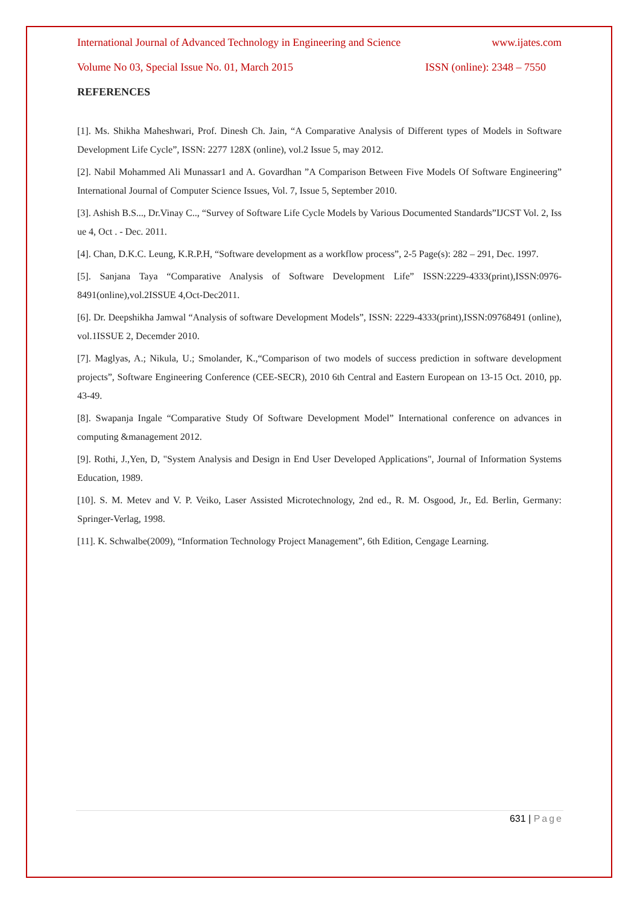International Journal of Advanced Technology in Engineering and Science www.ijates.com
Volume No 03, Special Issue No. 01, March 2015 ISSN (online): 2348 – 7550
REFERENCES
[1]. Ms. Shikha Maheshwari, Prof. Dinesh Ch. Jain, “A Comparative Analysis of Different types of Models in Software Development Life Cycle”, ISSN: 2277 128X (online), vol.2 Issue 5, may 2012.
[2]. Nabil Mohammed Ali Munassar1 and A. Govardhan ”A Comparison Between Five Models Of Software Engineering” International Journal of Computer Science Issues, Vol. 7, Issue 5, September 2010.
[3]. Ashish B.S..., Dr.Vinay C.., “Survey of Software Life Cycle Models by Various Documented Standards”IJCST Vol. 2, Iss ue 4, Oct . - Dec. 2011.
[4]. Chan, D.K.C. Leung, K.R.P.H, “Software development as a workflow process”, 2-5 Page(s): 282 – 291, Dec. 1997.
[5]. Sanjana Taya “Comparative Analysis of Software Development Life” ISSN:2229-4333(print),ISSN:0976-8491(online),vol.2ISSUE 4,Oct-Dec2011.
[6]. Dr. Deepshikha Jamwal “Analysis of software Development Models”, ISSN: 2229-4333(print),ISSN:09768491 (online), vol.1ISSUE 2, Decemder 2010.
[7]. Maglyas, A.; Nikula, U.; Smolander, K.,“Comparison of two models of success prediction in software development projects”, Software Engineering Conference (CEE-SECR), 2010 6th Central and Eastern European on 13-15 Oct. 2010, pp. 43-49.
[8]. Swapanja Ingale “Comparative Study Of Software Development Model” International conference on advances in computing &management 2012.
[9]. Rothi, J.,Yen, D, "System Analysis and Design in End User Developed Applications", Journal of Information Systems Education, 1989.
[10]. S. M. Metev and V. P. Veiko, Laser Assisted Microtechnology, 2nd ed., R. M. Osgood, Jr., Ed. Berlin, Germany: Springer-Verlag, 1998.
[11]. K. Schwalbe(2009), “Information Technology Project Management”, 6th Edition, Cengage Learning.
631 | Page